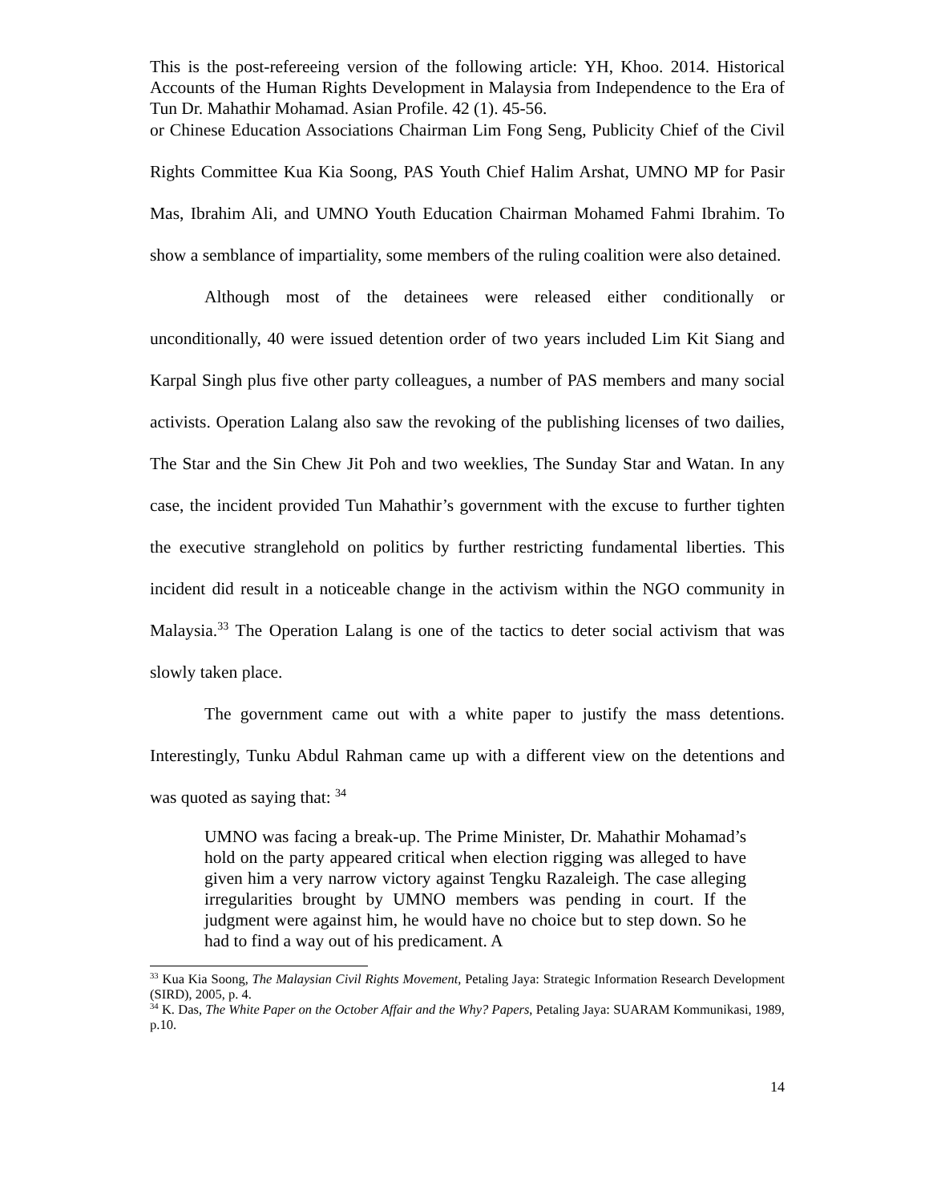This is the post-refereeing version of the following article: YH, Khoo. 2014. Historical Accounts of the Human Rights Development in Malaysia from Independence to the Era of Tun Dr. Mahathir Mohamad. Asian Profile. 42 (1). 45-56.
or Chinese Education Associations Chairman Lim Fong Seng, Publicity Chief of the Civil Rights Committee Kua Kia Soong, PAS Youth Chief Halim Arshat, UMNO MP for Pasir Mas, Ibrahim Ali, and UMNO Youth Education Chairman Mohamed Fahmi Ibrahim. To show a semblance of impartiality, some members of the ruling coalition were also detained.
Although most of the detainees were released either conditionally or unconditionally, 40 were issued detention order of two years included Lim Kit Siang and Karpal Singh plus five other party colleagues, a number of PAS members and many social activists. Operation Lalang also saw the revoking of the publishing licenses of two dailies, The Star and the Sin Chew Jit Poh and two weeklies, The Sunday Star and Watan. In any case, the incident provided Tun Mahathir’s government with the excuse to further tighten the executive stranglehold on politics by further restricting fundamental liberties. This incident did result in a noticeable change in the activism within the NGO community in Malaysia.<sup>33</sup> The Operation Lalang is one of the tactics to deter social activism that was slowly taken place.
The government came out with a white paper to justify the mass detentions. Interestingly, Tunku Abdul Rahman came up with a different view on the detentions and was quoted as saying that: <sup>34</sup>
UMNO was facing a break-up. The Prime Minister, Dr. Mahathir Mohamad’s hold on the party appeared critical when election rigging was alleged to have given him a very narrow victory against Tengku Razaleigh. The case alleging irregularities brought by UMNO members was pending in court. If the judgment were against him, he would have no choice but to step down. So he had to find a way out of his predicament. A
<sup>33</sup> Kua Kia Soong, The Malaysian Civil Rights Movement, Petaling Jaya: Strategic Information Research Development (SIRD), 2005, p. 4.
<sup>34</sup> K. Das, The White Paper on the October Affair and the Why? Papers, Petaling Jaya: SUARAM Kommunikasi, 1989, p.10.
14